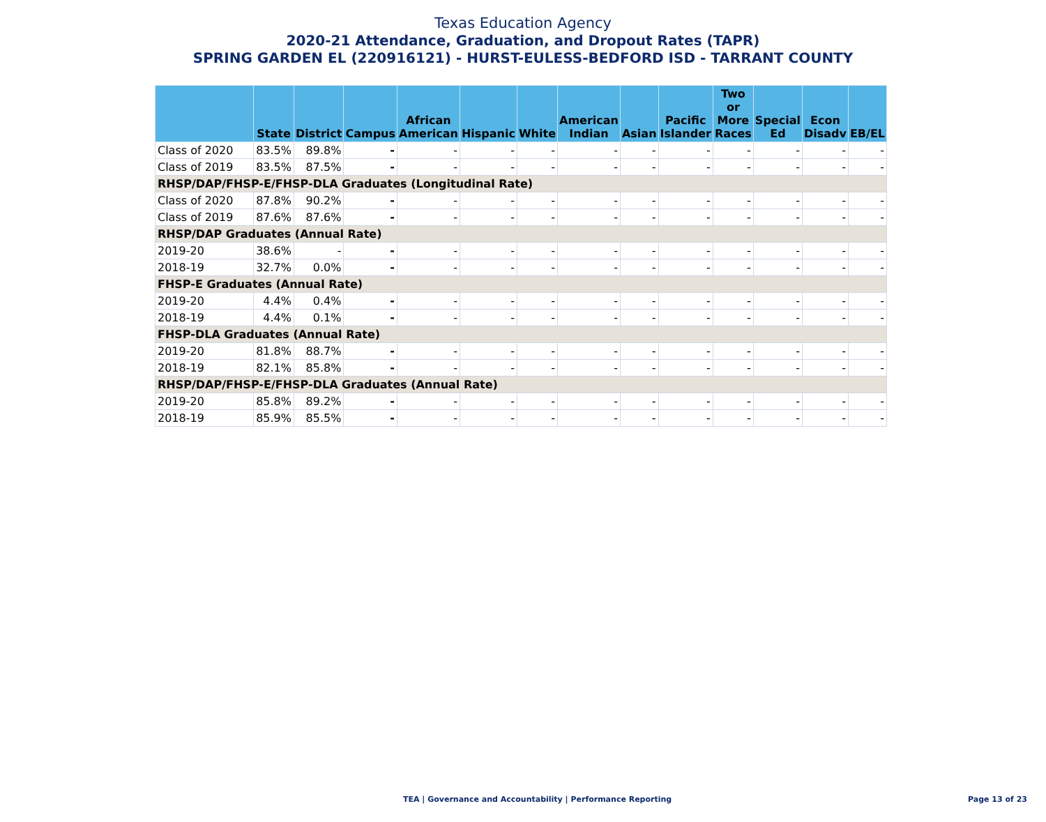Texas Education Agency
2020-21 Attendance, Graduation, and Dropout Rates (TAPR)
SPRING GARDEN EL (220916121) - HURST-EULESS-BEDFORD ISD - TARRANT COUNTY
| | State | District | Campus | African American | Hispanic | White | American Indian | Asian | Pacific Islander | Two or More Races | Special Ed | Econ Disadv | EB/EL |
| --- | --- | --- | --- | --- | --- | --- | --- | --- | --- | --- | --- | --- | --- |
| Class of 2020 | 83.5% | 89.8% | - | - | - | - | - | - | - | - | - | - | - |
| Class of 2019 | 83.5% | 87.5% | - | - | - | - | - | - | - | - | - | - | - |
| RHSP/DAP/FHSP-E/FHSP-DLA Graduates (Longitudinal Rate) | | | | | | | | | | | | | |
| Class of 2020 | 87.8% | 90.2% | - | - | - | - | - | - | - | - | - | - | - |
| Class of 2019 | 87.6% | 87.6% | - | - | - | - | - | - | - | - | - | - | - |
| RHSP/DAP Graduates (Annual Rate) | | | | | | | | | | | | | |
| 2019-20 | 38.6% | - | - | - | - | - | - | - | - | - | - | - | - |
| 2018-19 | 32.7% | 0.0% | - | - | - | - | - | - | - | - | - | - | - |
| FHSP-E Graduates (Annual Rate) | | | | | | | | | | | | | |
| 2019-20 | 4.4% | 0.4% | - | - | - | - | - | - | - | - | - | - | - |
| 2018-19 | 4.4% | 0.1% | - | - | - | - | - | - | - | - | - | - | - |
| FHSP-DLA Graduates (Annual Rate) | | | | | | | | | | | | | |
| 2019-20 | 81.8% | 88.7% | - | - | - | - | - | - | - | - | - | - | - |
| 2018-19 | 82.1% | 85.8% | - | - | - | - | - | - | - | - | - | - | - |
| RHSP/DAP/FHSP-E/FHSP-DLA Graduates (Annual Rate) | | | | | | | | | | | | | |
| 2019-20 | 85.8% | 89.2% | - | - | - | - | - | - | - | - | - | - | - |
| 2018-19 | 85.9% | 85.5% | - | - | - | - | - | - | - | - | - | - | - |
TEA | Governance and Accountability | Performance Reporting Page 13 of 23